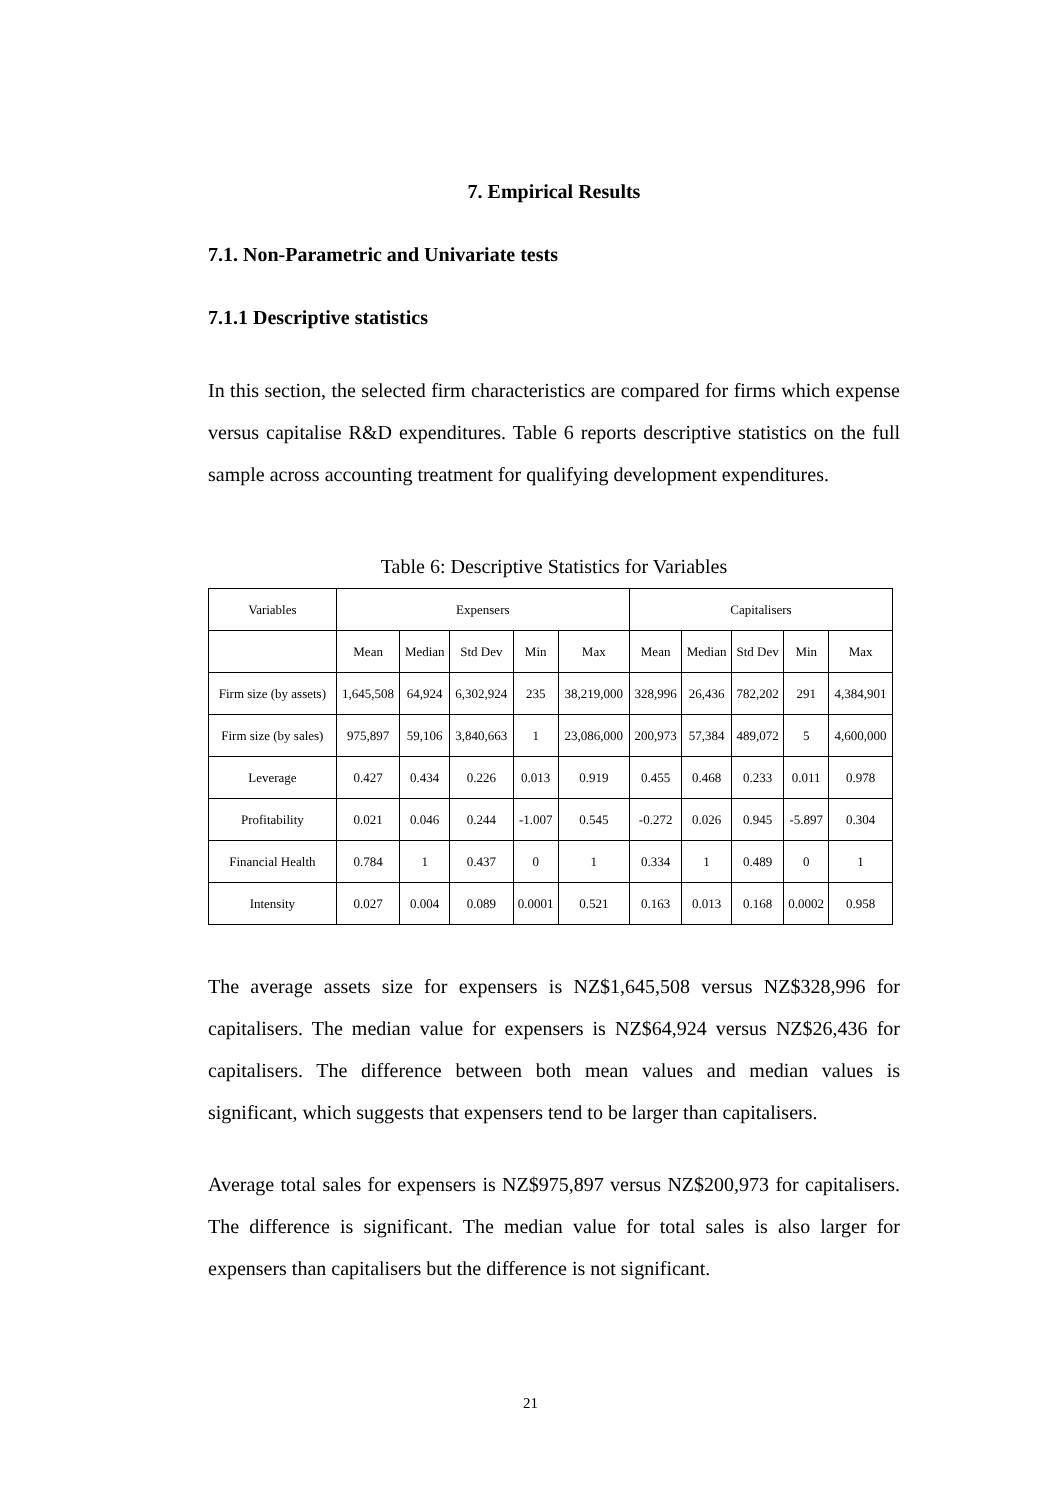7. Empirical Results
7.1. Non-Parametric and Univariate tests
7.1.1 Descriptive statistics
In this section, the selected firm characteristics are compared for firms which expense versus capitalise R&D expenditures. Table 6 reports descriptive statistics on the full sample across accounting treatment for qualifying development expenditures.
Table 6: Descriptive Statistics for Variables
| Variables | Expensers | | | | | Capitalisers | | | | |
| --- | --- | --- | --- | --- | --- | --- | --- | --- | --- | --- |
| | Mean | Median | Std Dev | Min | Max | Mean | Median | Std Dev | Min | Max |
| Firm size (by assets) | 1,645,508 | 64,924 | 6,302,924 | 235 | 38,219,000 | 328,996 | 26,436 | 782,202 | 291 | 4,384,901 |
| Firm size (by sales) | 975,897 | 59,106 | 3,840,663 | 1 | 23,086,000 | 200,973 | 57,384 | 489,072 | 5 | 4,600,000 |
| Leverage | 0.427 | 0.434 | 0.226 | 0.013 | 0.919 | 0.455 | 0.468 | 0.233 | 0.011 | 0.978 |
| Profitability | 0.021 | 0.046 | 0.244 | -1.007 | 0.545 | -0.272 | 0.026 | 0.945 | -5.897 | 0.304 |
| Financial Health | 0.784 | 1 | 0.437 | 0 | 1 | 0.334 | 1 | 0.489 | 0 | 1 |
| Intensity | 0.027 | 0.004 | 0.089 | 0.0001 | 0.521 | 0.163 | 0.013 | 0.168 | 0.0002 | 0.958 |
The average assets size for expensers is NZ$1,645,508 versus NZ$328,996 for capitalisers. The median value for expensers is NZ$64,924 versus NZ$26,436 for capitalisers. The difference between both mean values and median values is significant, which suggests that expensers tend to be larger than capitalisers.
Average total sales for expensers is NZ$975,897 versus NZ$200,973 for capitalisers. The difference is significant. The median value for total sales is also larger for expensers than capitalisers but the difference is not significant.
21